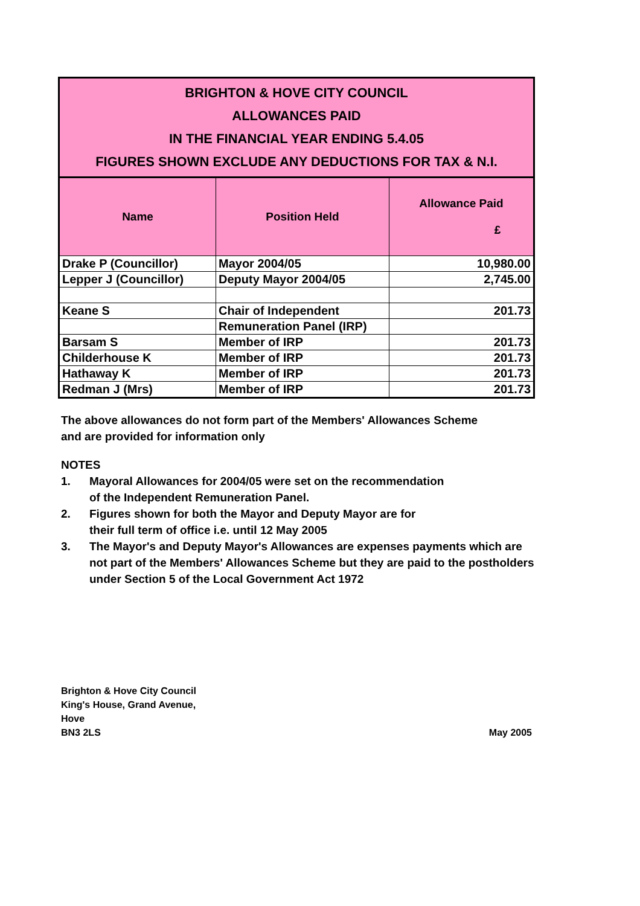BRIGHTON & HOVE CITY COUNCIL
ALLOWANCES PAID
IN THE FINANCIAL YEAR ENDING 5.4.05
FIGURES SHOWN EXCLUDE ANY DEDUCTIONS FOR TAX & N.I.
| Name | Position Held | Allowance Paid £ |
| --- | --- | --- |
| Drake P (Councillor) | Mayor 2004/05 | 10,980.00 |
| Lepper J (Councillor) | Deputy Mayor 2004/05 | 2,745.00 |
| Keane S | Chair of Independent | 201.73 |
| | Remuneration Panel (IRP) | |
| Barsam S | Member of IRP | 201.73 |
| Childerhouse K | Member of IRP | 201.73 |
| Hathaway K | Member of IRP | 201.73 |
| Redman J (Mrs) | Member of IRP | 201.73 |
The above allowances do not form part of the Members' Allowances Scheme
and are provided for information only
NOTES
1. Mayoral Allowances for 2004/05 were set on the recommendation
of the Independent Remuneration Panel.
2. Figures shown for both the Mayor and Deputy Mayor are for
their full term of office i.e. until 12 May 2005
3. The Mayor's and Deputy Mayor's Allowances are expenses payments which are not part of the Members' Allowances Scheme but they are paid to the postholders under Section 5 of the Local Government Act 1972
Brighton & Hove City Council
King's House, Grand Avenue,
Hove
BN3 2LS
May 2005